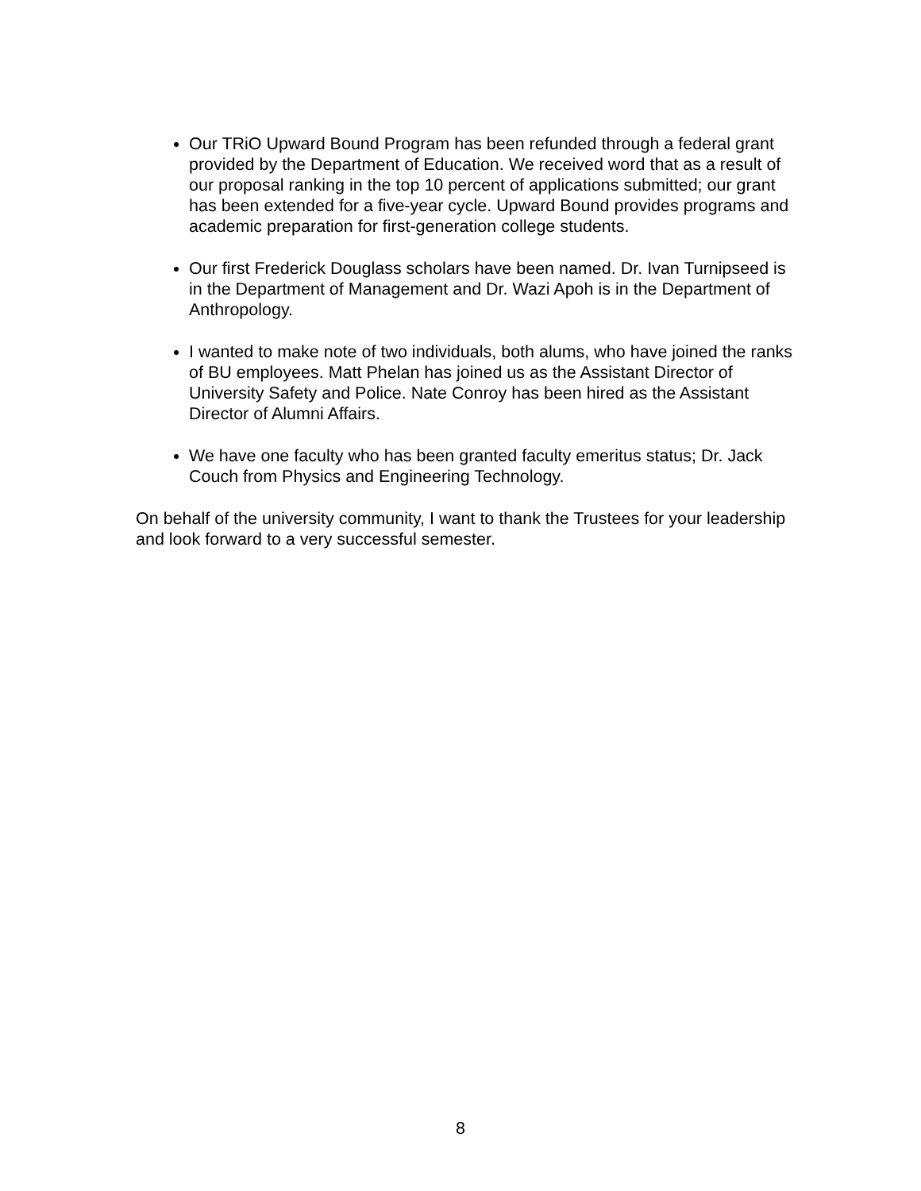Our TRiO Upward Bound Program has been refunded through a federal grant provided by the Department of Education. We received word that as a result of our proposal ranking in the top 10 percent of applications submitted; our grant has been extended for a five-year cycle. Upward Bound provides programs and academic preparation for first-generation college students.
Our first Frederick Douglass scholars have been named. Dr. Ivan Turnipseed is in the Department of Management and Dr. Wazi Apoh is in the Department of Anthropology.
I wanted to make note of two individuals, both alums, who have joined the ranks of BU employees. Matt Phelan has joined us as the Assistant Director of University Safety and Police. Nate Conroy has been hired as the Assistant Director of Alumni Affairs.
We have one faculty who has been granted faculty emeritus status; Dr. Jack Couch from Physics and Engineering Technology.
On behalf of the university community, I want to thank the Trustees for your leadership and look forward to a very successful semester.
8